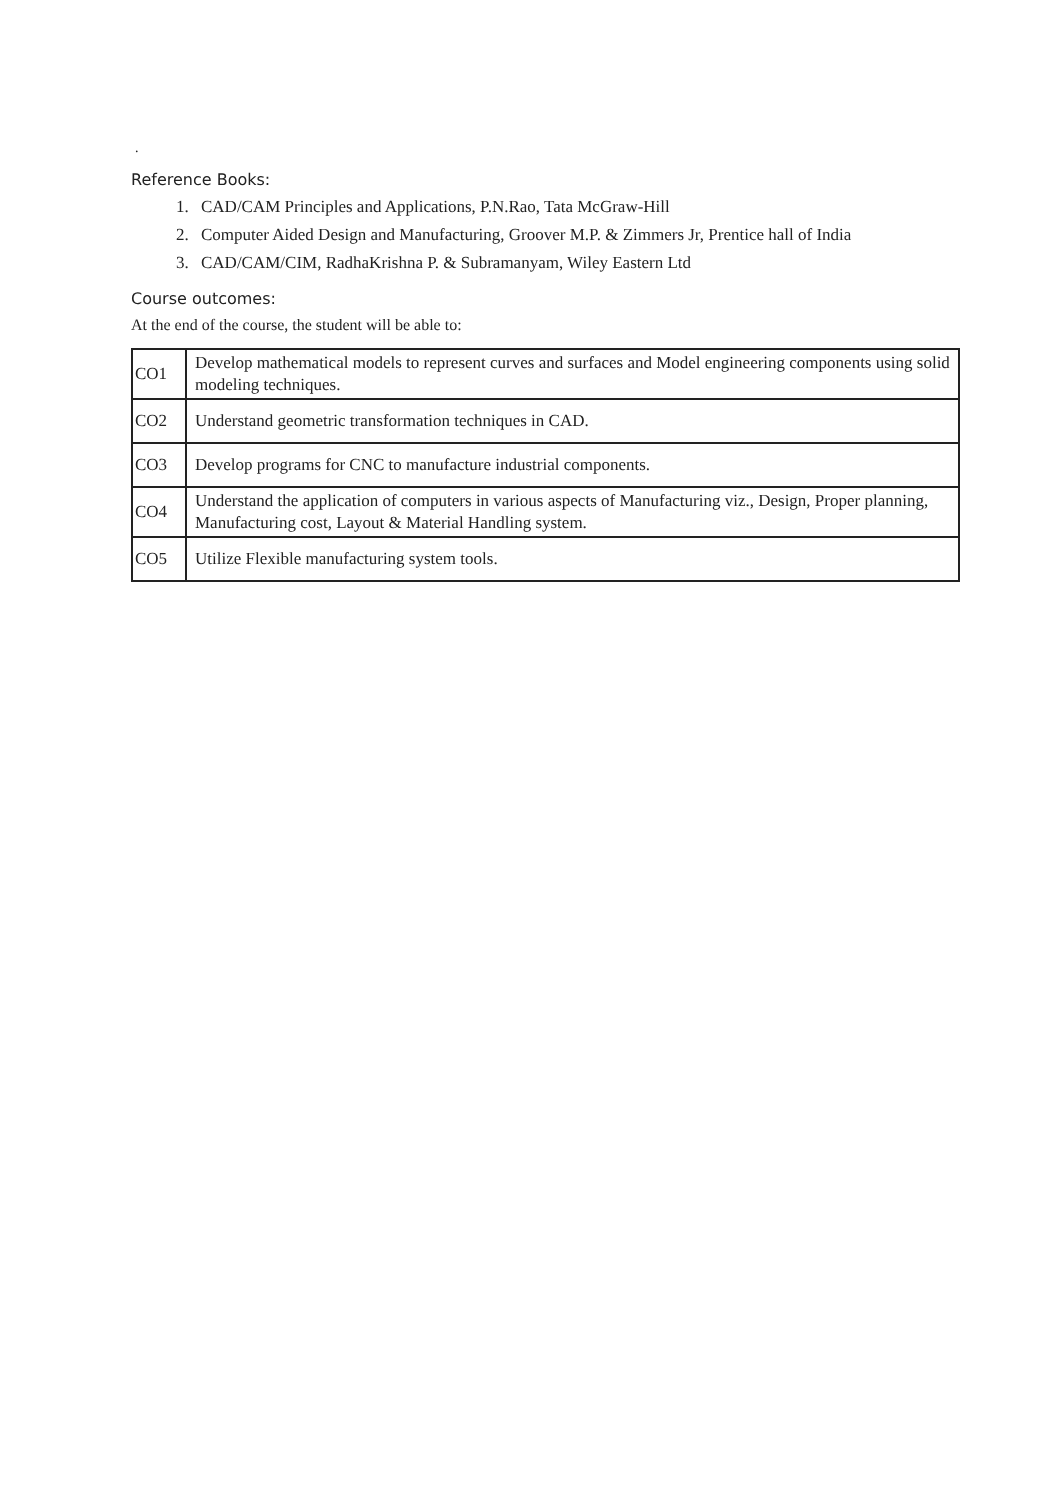.
Reference Books:
1. CAD/CAM Principles and Applications, P.N.Rao, Tata McGraw-Hill
2. Computer Aided Design and Manufacturing, Groover M.P. & Zimmers Jr, Prentice hall of India
3. CAD/CAM/CIM, RadhaKrishna P. & Subramanyam, Wiley Eastern Ltd
Course outcomes:
At the end of the course, the student will be able to:
| CO1 | Develop mathematical models to represent curves and surfaces and Model engineering components using solid modeling techniques. |
| CO2 | Understand geometric transformation techniques in CAD. |
| CO3 | Develop programs for CNC to manufacture industrial components. |
| CO4 | Understand the application of computers in various aspects of Manufacturing viz., Design, Proper planning, Manufacturing cost, Layout & Material Handling system. |
| CO5 | Utilize Flexible manufacturing system tools. |